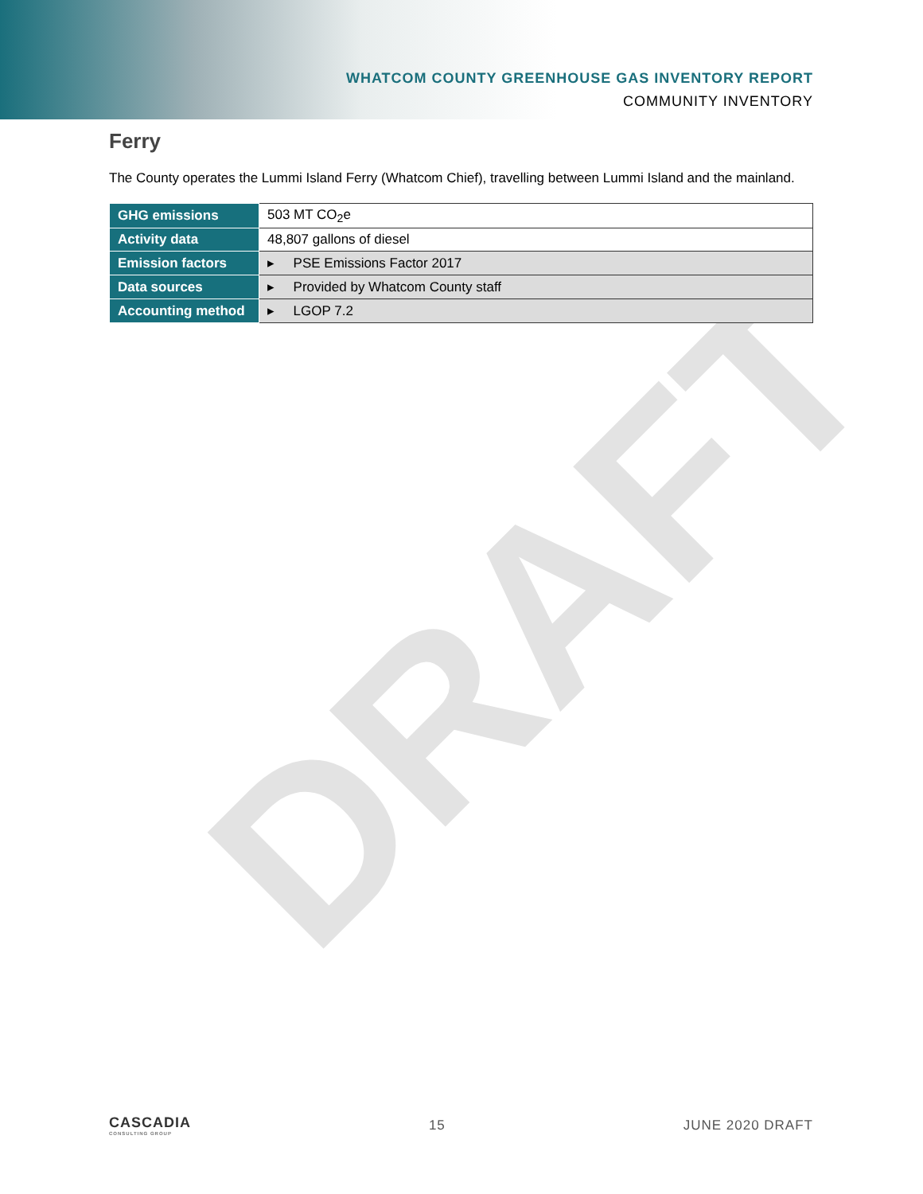DRAFT
WHATCOM COUNTY GREENHOUSE GAS INVENTORY REPORT
COMMUNITY INVENTORY
Ferry
The County operates the Lummi Island Ferry (Whatcom Chief), travelling between Lummi Island and the mainland.
| GHG emissions | 503 MT CO<sub>2</sub>e |
| Activity data | 48,807 gallons of diesel |
| Emission factors | ▸ PSE Emissions Factor 2017 |
| Data sources | ▸ Provided by Whatcom County staff |
| Accounting method | ▸ LGOP 7.2 |
CASCADIA
CONSULTING GROUP
15 JUNE 2020 DRAFT